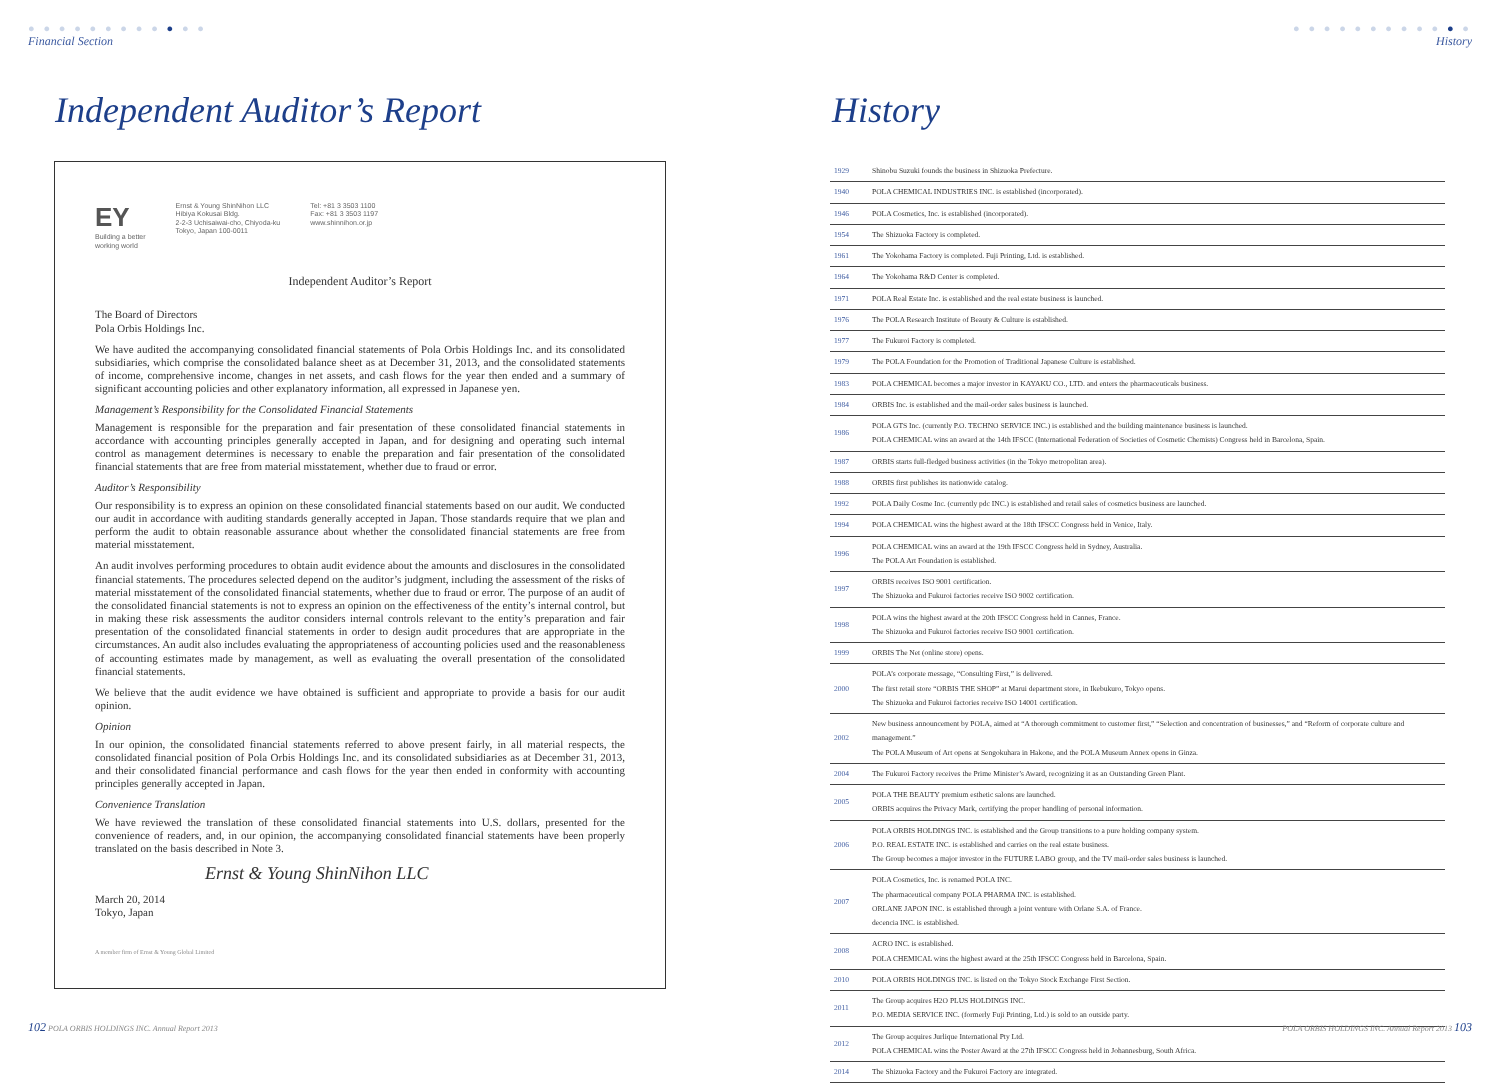● ● ● ● ● ● ● ● ● ● ● ●
Financial Section
Independent Auditor’s Report
EY
Building a better
working world
Ernst & Young ShinNihon LLC
Hibiya Kokusai Bldg.
2-2-3 Uchisaiwai-cho, Chiyoda-ku
Tokyo, Japan 100-0011
Tel: +81 3 3503 1100
Fax: +81 3 3503 1197
www.shinnihon.or.jp
Independent Auditor’s Report
The Board of Directors
Pola Orbis Holdings Inc.
We have audited the accompanying consolidated financial statements of Pola Orbis Holdings Inc. and its consolidated subsidiaries, which comprise the consolidated balance sheet as at December 31, 2013, and the consolidated statements of income, comprehensive income, changes in net assets, and cash flows for the year then ended and a summary of significant accounting policies and other explanatory information, all expressed in Japanese yen.
Management’s Responsibility for the Consolidated Financial Statements
Management is responsible for the preparation and fair presentation of these consolidated financial statements in accordance with accounting principles generally accepted in Japan, and for designing and operating such internal control as management determines is necessary to enable the preparation and fair presentation of the consolidated financial statements that are free from material misstatement, whether due to fraud or error.
Auditor’s Responsibility
Our responsibility is to express an opinion on these consolidated financial statements based on our audit. We conducted our audit in accordance with auditing standards generally accepted in Japan. Those standards require that we plan and perform the audit to obtain reasonable assurance about whether the consolidated financial statements are free from material misstatement.
An audit involves performing procedures to obtain audit evidence about the amounts and disclosures in the consolidated financial statements. The procedures selected depend on the auditor’s judgment, including the assessment of the risks of material misstatement of the consolidated financial statements, whether due to fraud or error. The purpose of an audit of the consolidated financial statements is not to express an opinion on the effectiveness of the entity’s internal control, but in making these risk assessments the auditor considers internal controls relevant to the entity’s preparation and fair presentation of the consolidated financial statements in order to design audit procedures that are appropriate in the circumstances. An audit also includes evaluating the appropriateness of accounting policies used and the reasonableness of accounting estimates made by management, as well as evaluating the overall presentation of the consolidated financial statements.
We believe that the audit evidence we have obtained is sufficient and appropriate to provide a basis for our audit opinion.
Opinion
In our opinion, the consolidated financial statements referred to above present fairly, in all material respects, the consolidated financial position of Pola Orbis Holdings Inc. and its consolidated subsidiaries as at December 31, 2013, and their consolidated financial performance and cash flows for the year then ended in conformity with accounting principles generally accepted in Japan.
Convenience Translation
We have reviewed the translation of these consolidated financial statements into U.S. dollars, presented for the convenience of readers, and, in our opinion, the accompanying consolidated financial statements have been properly translated on the basis described in Note 3.
Ernst & Young ShinNihon LLC
March 20, 2014
Tokyo, Japan
A member firm of Ernst & Young Global Limited
102 POLA ORBIS HOLDINGS INC. Annual Report 2013
● ● ● ● ● ● ● ● ● ● ● ●
History
History
| 1929 | Shinobu Suzuki founds the business in Shizuoka Prefecture. |
| 1940 | POLA CHEMICAL INDUSTRIES INC. is established (incorporated). |
| 1946 | POLA Cosmetics, Inc. is established (incorporated). |
| 1954 | The Shizuoka Factory is completed. |
| 1961 | The Yokohama Factory is completed. Fuji Printing, Ltd. is established. |
| 1964 | The Yokohama R&D Center is completed. |
| 1971 | POLA Real Estate Inc. is established and the real estate business is launched. |
| 1976 | The POLA Research Institute of Beauty & Culture is established. |
| 1977 | The Fukuroi Factory is completed. |
| 1979 | The POLA Foundation for the Promotion of Traditional Japanese Culture is established. |
| 1983 | POLA CHEMICAL becomes a major investor in KAYAKU CO., LTD. and enters the pharmaceuticals business. |
| 1984 | ORBIS Inc. is established and the mail-order sales business is launched. |
| 1986 | POLA GTS Inc. (currently P.O. TECHNO SERVICE INC.) is established and the building maintenance business is launched. POLA CHEMICAL wins an award at the 14th IFSCC (International Federation of Societies of Cosmetic Chemists) Congress held in Barcelona, Spain. |
| 1987 | ORBIS starts full-fledged business activities (in the Tokyo metropolitan area). |
| 1988 | ORBIS first publishes its nationwide catalog. |
| 1992 | POLA Daily Cosme Inc. (currently pdc INC.) is established and retail sales of cosmetics business are launched. |
| 1994 | POLA CHEMICAL wins the highest award at the 18th IFSCC Congress held in Venice, Italy. |
| 1996 | POLA CHEMICAL wins an award at the 19th IFSCC Congress held in Sydney, Australia. The POLA Art Foundation is established. |
| 1997 | ORBIS receives ISO 9001 certification. The Shizuoka and Fukuroi factories receive ISO 9002 certification. |
| 1998 | POLA wins the highest award at the 20th IFSCC Congress held in Cannes, France. The Shizuoka and Fukuroi factories receive ISO 9001 certification. |
| 1999 | ORBIS The Net (online store) opens. |
| 2000 | POLA’s corporate message, “Consulting First,” is delivered. The first retail store “ORBIS THE SHOP” at Marui department store, in Ikebukuro, Tokyo opens. The Shizuoka and Fukuroi factories receive ISO 14001 certification. |
| 2002 | New business announcement by POLA, aimed at “A thorough commitment to customer first,” “Selection and concentration of businesses,” and “Reform of corporate culture and management.” The POLA Museum of Art opens at Sengokuhara in Hakone, and the POLA Museum Annex opens in Ginza. |
| 2004 | The Fukuroi Factory receives the Prime Minister’s Award, recognizing it as an Outstanding Green Plant. |
| 2005 | POLA THE BEAUTY premium esthetic salons are launched. ORBIS acquires the Privacy Mark, certifying the proper handling of personal information. |
| 2006 | POLA ORBIS HOLDINGS INC. is established and the Group transitions to a pure holding company system. P.O. REAL ESTATE INC. is established and carries on the real estate business. The Group becomes a major investor in the FUTURE LABO group, and the TV mail-order sales business is launched. |
| 2007 | POLA Cosmetics, Inc. is renamed POLA INC. The pharmaceutical company POLA PHARMA INC. is established. ORLANE JAPON INC. is established through a joint venture with Orlane S.A. of France. decencia INC. is established. |
| 2008 | ACRO INC. is established. POLA CHEMICAL wins the highest award at the 25th IFSCC Congress held in Barcelona, Spain. |
| 2010 | POLA ORBIS HOLDINGS INC. is listed on the Tokyo Stock Exchange First Section. |
| 2011 | The Group acquires H2O PLUS HOLDINGS INC. P.O. MEDIA SERVICE INC. (formerly Fuji Printing, Ltd.) is sold to an outside party. |
| 2012 | The Group acquires Jurlique International Pty Ltd. POLA CHEMICAL wins the Poster Award at the 27th IFSCC Congress held in Johannesburg, South Africa. |
| 2014 | The Shizuoka Factory and the Fukuroi Factory are integrated. |
POLA ORBIS HOLDINGS INC. Annual Report 2013 103